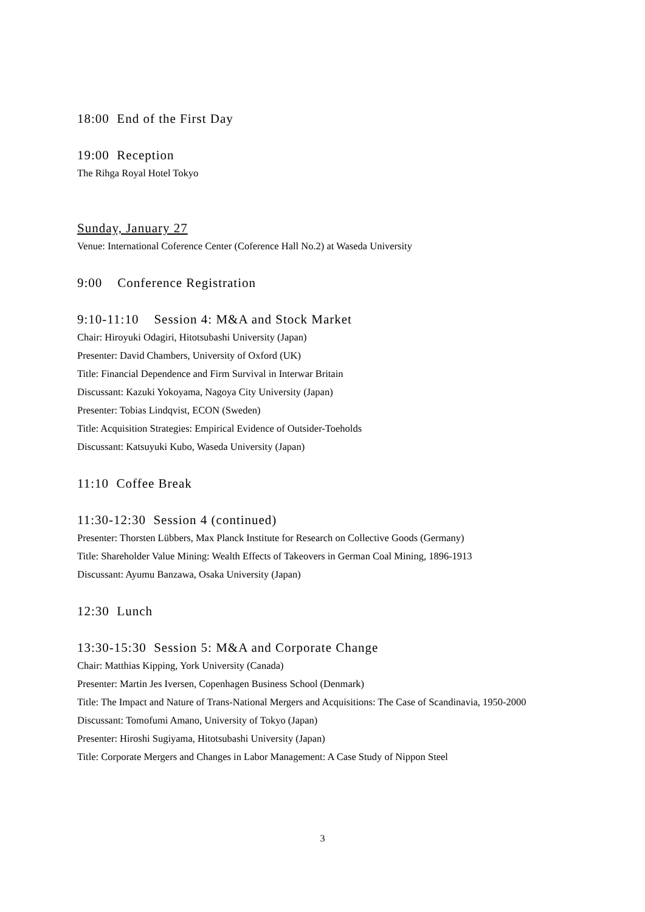18:00 End of the First Day
19:00 Reception
The Rihga Royal Hotel Tokyo
Sunday, January 27
Venue: International Coference Center (Coference Hall No.2) at Waseda University
9:00 Conference Registration
9:10-11:10 Session 4: M&A and Stock Market
Chair: Hiroyuki Odagiri, Hitotsubashi University (Japan)
Presenter: David Chambers, University of Oxford (UK)
Title: Financial Dependence and Firm Survival in Interwar Britain
Discussant: Kazuki Yokoyama, Nagoya City University (Japan)
Presenter: Tobias Lindqvist, ECON (Sweden)
Title: Acquisition Strategies: Empirical Evidence of Outsider-Toeholds
Discussant: Katsuyuki Kubo, Waseda University (Japan)
11:10 Coffee Break
11:30-12:30 Session 4 (continued)
Presenter: Thorsten Lübbers, Max Planck Institute for Research on Collective Goods (Germany)
Title: Shareholder Value Mining: Wealth Effects of Takeovers in German Coal Mining, 1896-1913
Discussant: Ayumu Banzawa, Osaka University (Japan)
12:30 Lunch
13:30-15:30 Session 5: M&A and Corporate Change
Chair: Matthias Kipping, York University (Canada)
Presenter: Martin Jes Iversen, Copenhagen Business School (Denmark)
Title: The Impact and Nature of Trans-National Mergers and Acquisitions: The Case of Scandinavia, 1950-2000
Discussant: Tomofumi Amano, University of Tokyo (Japan)
Presenter: Hiroshi Sugiyama, Hitotsubashi University (Japan)
Title: Corporate Mergers and Changes in Labor Management: A Case Study of Nippon Steel
3